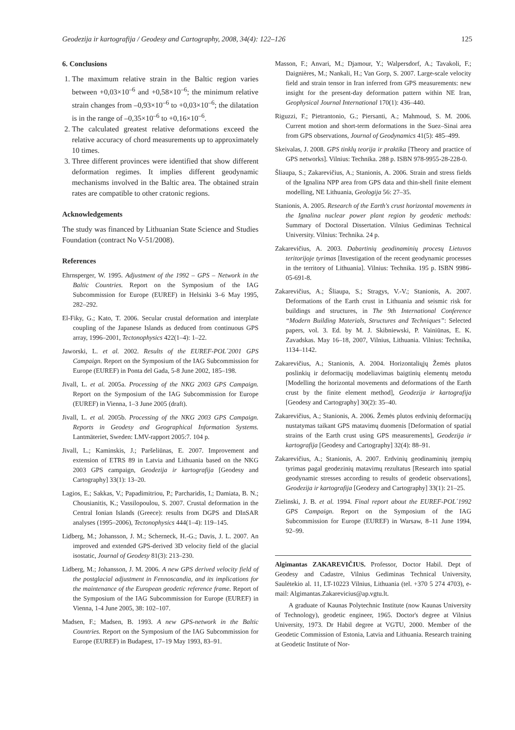Geodezija ir kartografija / Geodesy and Cartography, 2008, 34(4): 122–126 125
6. Conclusions
1. The maximum relative strain in the Baltic region varies between +0,03×10<sup>–6</sup> and +0,58×10<sup>–6</sup>; the minimum relative strain changes from –0,93×10<sup>–6</sup> to +0,03×10<sup>–6</sup>; the dilatation is in the range of –0,35×10<sup>–6</sup> to +0,16×10<sup>–6</sup>.
2. The calculated greatest relative deformations exceed the relative accuracy of chord measurements up to approximately 10 times.
3. Three different provinces were identified that show different deformation regimes. It implies different geodynamic mechanisms involved in the Baltic area. The obtained strain rates are compatible to other cratonic regions.
Acknowledgements
The study was financed by Lithuanian State Science and Studies Foundation (contract No V-51/2008).
References
Ehrnsperger, W. 1995. Adjustment of the 1992 – GPS – Network in the Baltic Countries. Report on the Symposium of the IAG Subcommission for Europe (EUREF) in Helsinki 3–6 May 1995, 282–292.
El-Fiky, G.; Kato, T. 2006. Secular crustal deformation and interplate coupling of the Japanese Islands as deduced from continuous GPS array, 1996–2001, Tectonophysics 422(1–4): 1–22.
Jaworski, L. et al. 2002. Results of the EUREF-POL´2001 GPS Campaign. Report on the Symposium of the IAG Subcommission for Europe (EUREF) in Ponta del Gada, 5-8 June 2002, 185–198.
Jivall, L. et al. 2005a. Processing of the NKG 2003 GPS Campaign. Report on the Symposium of the IAG Subcommission for Europe (EUREF) in Vienna, 1–3 June 2005 (draft).
Jivall, L. et al. 2005b. Processing of the NKG 2003 GPS Campaign. Reports in Geodesy and Geographical Information Systems. Lantmäteriet, Sweden: LMV-rapport 2005:7. 104 p.
Jivall, L.; Kaminskis, J.; Paršeliūnas, E. 2007. Improvement and extension of ETRS 89 in Latvia and Lithuania based on the NKG 2003 GPS campaign, Geodezija ir kartografija [Geodesy and Cartography] 33(1): 13–20.
Lagios, E.; Sakkas, V.; Papadimitriou, P.; Parcharidis, I.; Damiata, B. N.; Chousianitis, K.; Vassilopoulou, S. 2007. Crustal deformation in the Central Ionian Islands (Greece): results from DGPS and DInSAR analyses (1995–2006), Tectonophysics 444(1–4): 119–145.
Lidberg, M.; Johansson, J. M.; Scherneck, H.-G.; Davis, J. L. 2007. An improved and extended GPS-derived 3D velocity field of the glacial isostatic, Journal of Geodesy 81(3): 213–230.
Lidberg, M.; Johansson, J. M. 2006. A new GPS derived velocity field of the postglacial adjustment in Fennoscandia, and its implications for the maintenance of the European geodetic reference frame. Report of the Symposium of the IAG Subcommission for Europe (EUREF) in Vienna, 1-4 June 2005, 38: 102–107.
Madsen, F.; Madsen, B. 1993. A new GPS-network in the Baltic Countries. Report on the Symposium of the IAG Subcommission for Europe (EUREF) in Budapest, 17–19 May 1993, 83–91.
Masson, F.; Anvari, M.; Djamour, Y.; Walpersdorf, A.; Tavakoli, F.; Daignières, M.; Nankali, H.; Van Gorp, S. 2007. Large-scale velocity field and strain tensor in Iran inferred from GPS measurements: new insight for the present-day deformation pattern within NE Iran, Geophysical Journal International 170(1): 436–440.
Riguzzi, F.; Pietrantonio, G.; Piersanti, A.; Mahmoud, S. M. 2006. Current motion and short-term deformations in the Suez–Sinai area from GPS observations, Journal of Geodynamics 41(5): 485–499.
Skeivalas, J. 2008. GPS tinklų teorija ir praktika [Theory and practice of GPS networks]. Vilnius: Technika. 288 p. ISBN 978-9955-28-228-0.
Šliaupa, S.; Zakarevičius, A.; Stanionis, A. 2006. Strain and stress fields of the Ignalina NPP area from GPS data and thin-shell finite element modelling, NE Lithuania, Geologija 56: 27–35.
Stanionis, A. 2005. Research of the Earth's crust horizontal movements in the Ignalina nuclear power plant region by geodetic methods: Summary of Doctoral Dissertation. Vilnius Gediminas Technical University. Vilnius: Technika. 24 p.
Zakarevičius, A. 2003. Dabartinių geodinaminių procesų Lietuvos teritorijoje tyrimas [Investigation of the recent geodynamic processes in the territory of Lithuania]. Vilnius: Technika. 195 p. ISBN 9986-05-691-8.
Zakarevičius, A.; Šliaupa, S.; Stragys, V.-V.; Stanionis, A. 2007. Deformations of the Earth crust in Lithuania and seismic risk for buildings and structures, in The 9th International Conference “Modern Building Materials, Structures and Techniques”: Selected papers, vol. 3. Ed. by M. J. Skibniewski, P. Vainiūnas, E. K. Zavadskas. May 16–18, 2007, Vilnius, Lithuania. Vilnius: Technika, 1134–1142.
Zakarevičius, A.; Stanionis, A. 2004. Horizontaliųjų Žemės plutos poslinkių ir deformacijų modeliavimas baigtinių elementų metodu [Modelling the horizontal movements and deformations of the Earth crust by the finite element method], Geodezija ir kartografija [Geodesy and Cartography] 30(2): 35–40.
Zakarevičius, A.; Stanionis, A. 2006. Žemės plutos erdvinių deformacijų nustatymas taikant GPS matavimų duomenis [Deformation of spatial strains of the Earth crust using GPS measurements], Geodezija ir kartografija [Geodesy and Cartography] 32(4): 88–91.
Zakarevičius, A.; Stanionis, A. 2007. Erdvinių geodinaminių įtempių tyrimas pagal geodezinių matavimų rezultatus [Research into spatial geodynamic stresses according to results of geodetic observations], Geodezija ir kartografija [Geodezy and Cartography] 33(1): 21–25.
Zielinski, J. B. et al. 1994. Final report about the EUREF-POL´1992 GPS Campaign. Report on the Symposium of the IAG Subcommission for Europe (EUREF) in Warsaw, 8–11 June 1994, 92–99.
Algimantas ZAKAREVIČIUS. Professor, Doctor Habil. Dept of Geodesy and Cadastre, Vilnius Gediminas Technical University, Saulėtekio al. 11, LT-10223 Vilnius, Lithuania (tel. +370 5 274 4703), e-mail: Algimantas.Zakarevicius@ap.vgtu.lt.
A graduate of Kaunas Polytechnic Institute (now Kaunas University of Technology), geodetic engineer, 1965. Doctor's degree at Vilnius University, 1973. Dr Habil degree at VGTU, 2000. Member of the Geodetic Commission of Estonia, Latvia and Lithuania. Research training at Geodetic Institute of Nor-